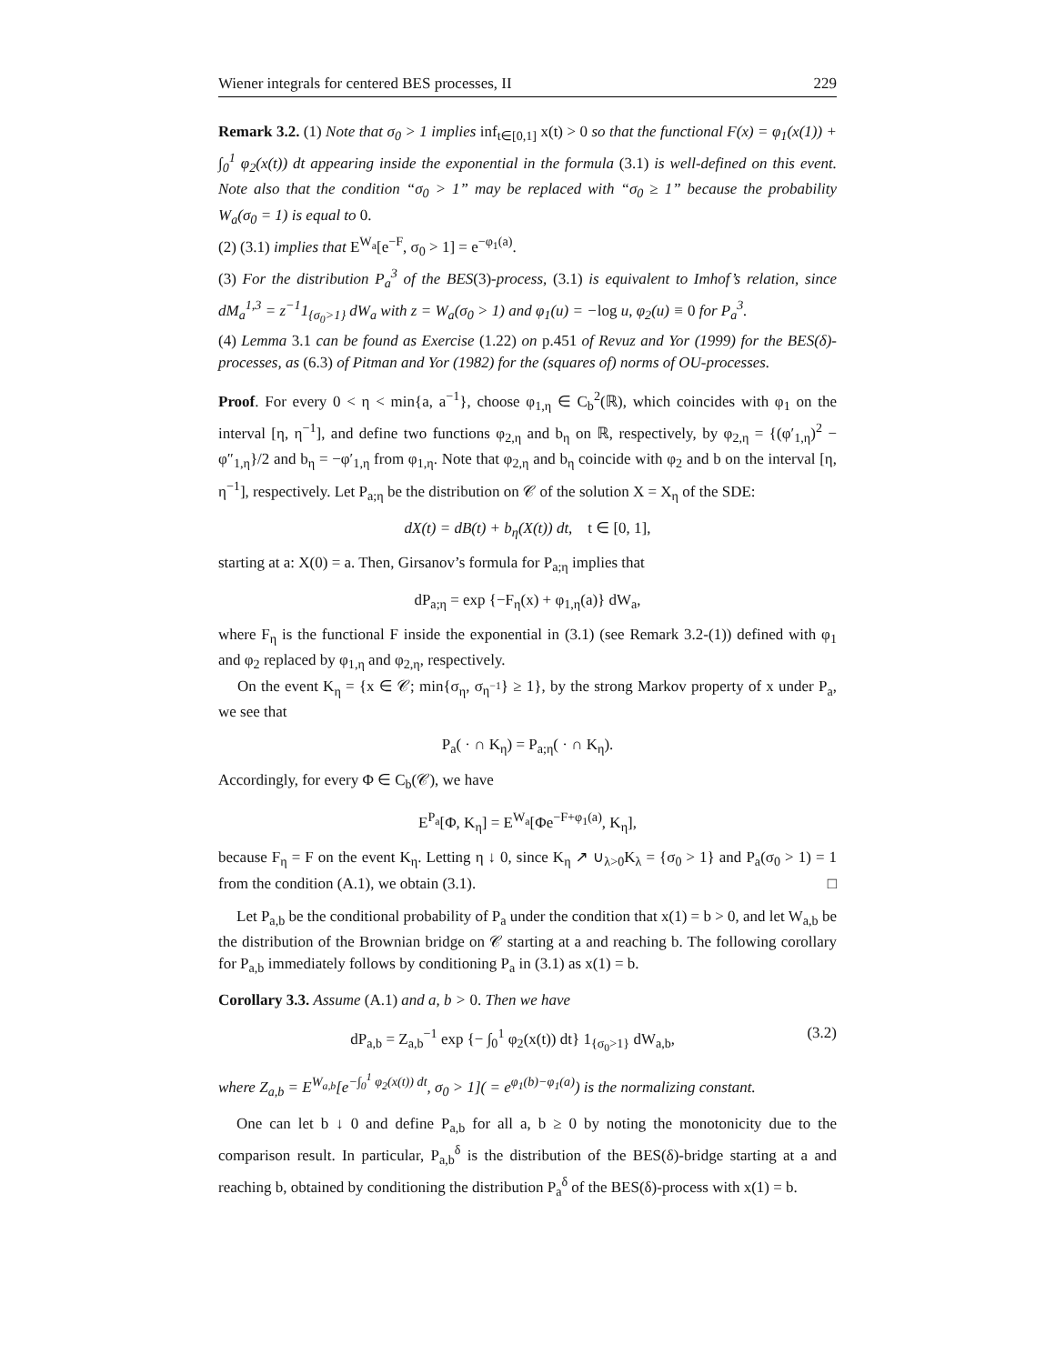Wiener integrals for centered BES processes, II 229
Remark 3.2. (1) Note that σ<sub>0</sub> > 1 implies inf<sub>t∈[0,1]</sub> x(t) > 0 so that the functional F(x) = φ<sub>1</sub>(x(1)) + ∫<sub>0</sub><sup>1</sup> φ<sub>2</sub>(x(t)) dt appearing inside the exponential in the formula (3.1) is well-defined on this event. Note also that the condition “σ<sub>0</sub> > 1” may be replaced with “σ<sub>0</sub> ≥ 1” because the probability W<sub>a</sub>(σ<sub>0</sub> = 1) is equal to 0.
(2) (3.1) implies that E<sup>W<sub>a</sub></sup>[e<sup>−F</sup>, σ<sub>0</sub> > 1] = e<sup>−φ<sub>1</sub>(a)</sup>.
(3) For the distribution P<sub>a</sub><sup>3</sup> of the BES(3)-process, (3.1) is equivalent to Imhof’s relation, since dM<sub>a</sub><sup>1,3</sup> = z<sup>−1</sup>1<sub>{σ<sub>0</sub>>1}</sub> dW<sub>a</sub> with z = W<sub>a</sub>(σ<sub>0</sub> > 1) and φ<sub>1</sub>(u) = −log u, φ<sub>2</sub>(u) ≡ 0 for P<sub>a</sub><sup>3</sup>.
(4) Lemma 3.1 can be found as Exercise (1.22) on p.451 of Revuz and Yor (1999) for the BES(δ)-processes, as (6.3) of Pitman and Yor (1982) for the (squares of) norms of OU-processes.
Proof. For every 0 < η < min{a, a<sup>−1</sup>}, choose φ<sub>1,η</sub> ∈ C<sub>b</sub><sup>2</sup>(ℝ), which coincides with φ<sub>1</sub> on the interval [η, η<sup>−1</sup>], and define two functions φ<sub>2,η</sub> and b<sub>η</sub> on ℝ, respectively, by φ<sub>2,η</sub> = {(φ′<sub>1,η</sub>)<sup>2</sup> − φ″<sub>1,η</sub>}/2 and b<sub>η</sub> = −φ′<sub>1,η</sub> from φ<sub>1,η</sub>. Note that φ<sub>2,η</sub> and b<sub>η</sub> coincide with φ<sub>2</sub> and b on the interval [η, η<sup>−1</sup>], respectively. Let P<sub>a;η</sub> be the distribution on 𝒞 of the solution X = X<sub>η</sub> of the SDE:
dX(t) = dB(t) + b<sub>η</sub>(X(t)) dt, t ∈ [0, 1],
starting at a: X(0) = a. Then, Girsanov’s formula for P<sub>a;η</sub> implies that
dP<sub>a;η</sub> = exp {−F<sub>η</sub>(x) + φ<sub>1,η</sub>(a)} dW<sub>a</sub>,
where F<sub>η</sub> is the functional F inside the exponential in (3.1) (see Remark 3.2-(1)) defined with φ<sub>1</sub> and φ<sub>2</sub> replaced by φ<sub>1,η</sub> and φ<sub>2,η</sub>, respectively.
On the event K<sub>η</sub> = {x ∈ 𝒞; min{σ<sub>η</sub>, σ<sub>η<sup>−1</sup></sub>} ≥ 1}, by the strong Markov property of x under P<sub>a</sub>, we see that
P<sub>a</sub>( · ∩ K<sub>η</sub>) = P<sub>a;η</sub>( · ∩ K<sub>η</sub>).
Accordingly, for every Φ ∈ C<sub>b</sub>(𝒞), we have
E<sup>P<sub>a</sub></sup>[Φ, K<sub>η</sub>] = E<sup>W<sub>a</sub></sup>[Φe<sup>−F+φ<sub>1</sub>(a)</sup>, K<sub>η</sub>],
because F<sub>η</sub> = F on the event K<sub>η</sub>. Letting η ↓ 0, since K<sub>η</sub> ↗ ∪<sub>λ>0</sub>K<sub>λ</sub> = {σ<sub>0</sub> > 1} and P<sub>a</sub>(σ<sub>0</sub> > 1) = 1 from the condition (A.1), we obtain (3.1). □
Let P<sub>a,b</sub> be the conditional probability of P<sub>a</sub> under the condition that x(1) = b > 0, and let W<sub>a,b</sub> be the distribution of the Brownian bridge on 𝒞 starting at a and reaching b. The following corollary for P<sub>a,b</sub> immediately follows by conditioning P<sub>a</sub> in (3.1) as x(1) = b.
Corollary 3.3. Assume (A.1) and a, b > 0. Then we have
dP<sub>a,b</sub> = Z<sub>a,b</sub><sup>−1</sup> exp {− ∫<sub>0</sub><sup>1</sup> φ<sub>2</sub>(x(t)) dt} 1<sub>{σ<sub>0</sub>>1}</sub> dW<sub>a,b</sub>, (3.2)
where Z<sub>a,b</sub> = E<sup>W<sub>a,b</sub></sup>[e<sup>−∫<sub>0</sub><sup>1</sup> φ<sub>2</sub>(x(t)) dt</sup>, σ<sub>0</sub> > 1]( = e<sup>φ<sub>1</sub>(b)−φ<sub>1</sub>(a)</sup>) is the normalizing constant.
One can let b ↓ 0 and define P<sub>a,b</sub> for all a, b ≥ 0 by noting the monotonicity due to the comparison result. In particular, P<sub>a,b</sub><sup>δ</sup> is the distribution of the BES(δ)-bridge starting at a and reaching b, obtained by conditioning the distribution P<sub>a</sub><sup>δ</sup> of the BES(δ)-process with x(1) = b.